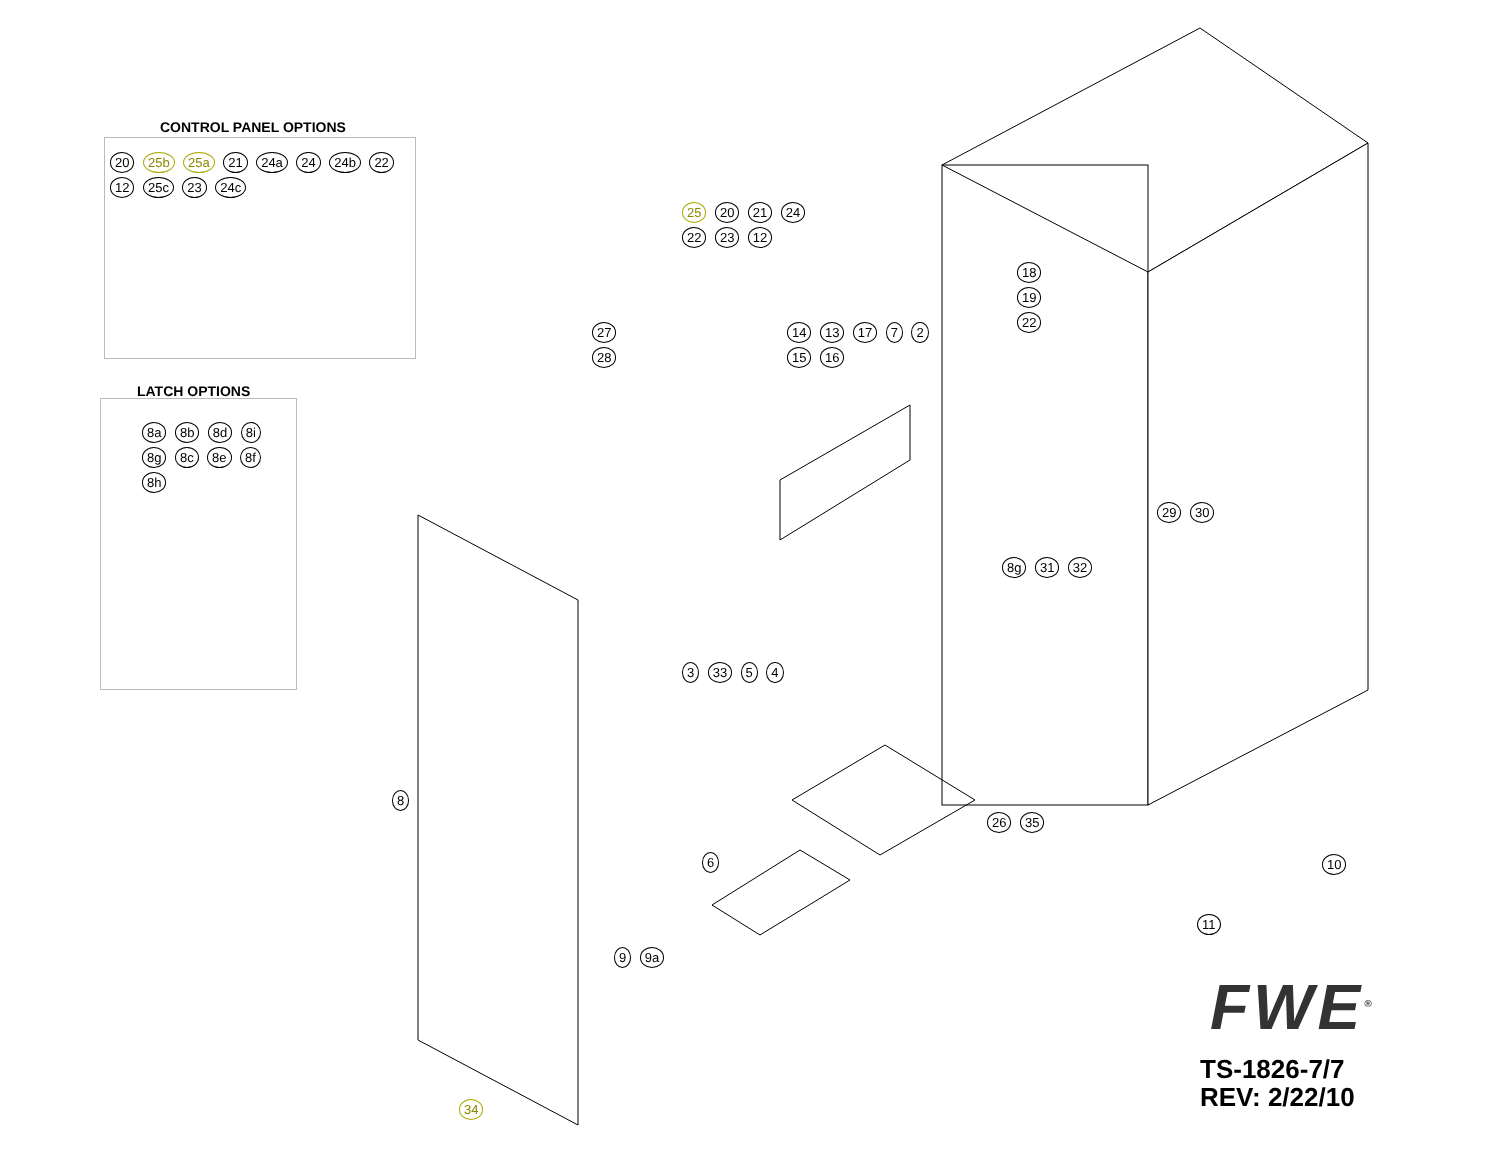CONTROL PANEL OPTIONS
20 25b 25a 21 24a 24 24b 22 12 25c 23 24c
LATCH OPTIONS
8a 8b 8d 8i 8g 8c 8e 8f 8h
25 20 21 24 22 23 12
27 28
14 13 17 7 2 15 16
18 19 22
8g 31 32
29 30
3 33 5 4
8
6
26 35
10
11
9 9a
34
FWE<sup>®</sup>
TS-1826-7/7
REV: 2/22/10